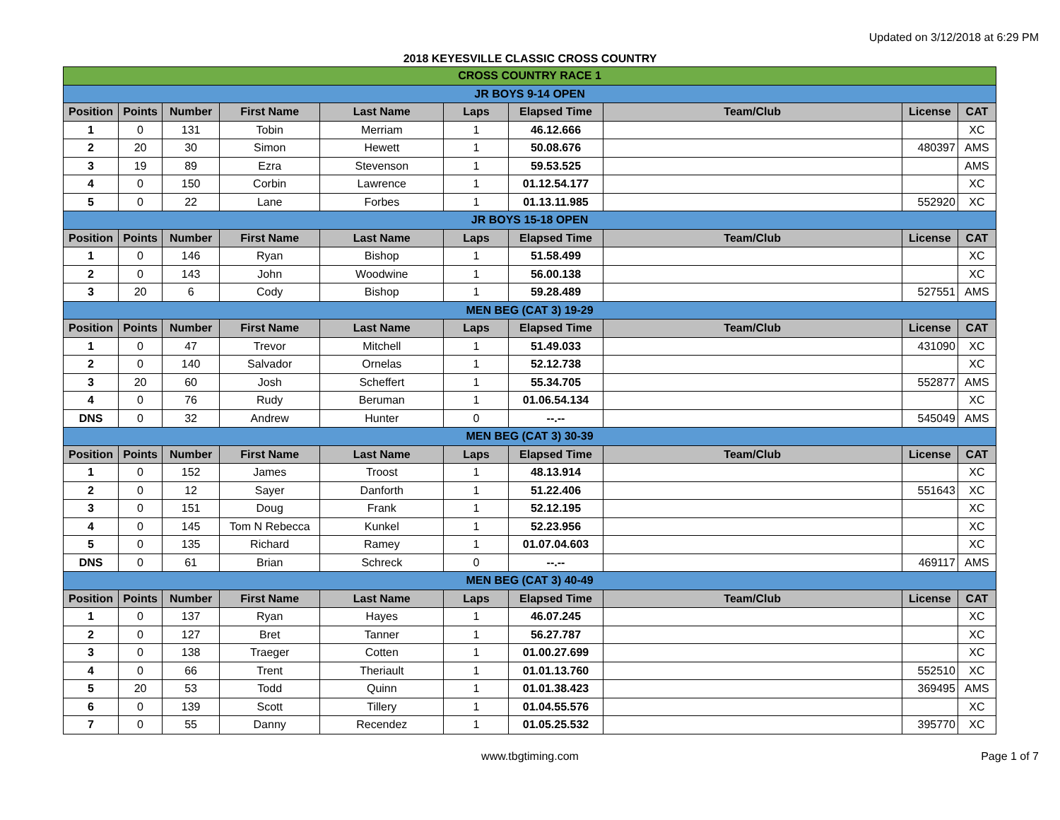Updated on 3/12/2018 at 6:29 PM
2018 KEYESVILLE CLASSIC CROSS COUNTRY
| CROSS COUNTRY RACE 1 | | | | | | | | | |
| JR BOYS 9-14 OPEN | | | | | | | | | |
| Position | Points | Number | First Name | Last Name | Laps | Elapsed Time | Team/Club | License | CAT |
| 1 | 0 | 131 | Tobin | Merriam | 1 | 46.12.666 | | | XC |
| 2 | 20 | 30 | Simon | Hewett | 1 | 50.08.676 | | 480397 | AMS |
| 3 | 19 | 89 | Ezra | Stevenson | 1 | 59.53.525 | | | AMS |
| 4 | 0 | 150 | Corbin | Lawrence | 1 | 01.12.54.177 | | | XC |
| 5 | 0 | 22 | Lane | Forbes | 1 | 01.13.11.985 | | 552920 | XC |
| JR BOYS 15-18 OPEN | | | | | | | | | |
| Position | Points | Number | First Name | Last Name | Laps | Elapsed Time | Team/Club | License | CAT |
| 1 | 0 | 146 | Ryan | Bishop | 1 | 51.58.499 | | | XC |
| 2 | 0 | 143 | John | Woodwine | 1 | 56.00.138 | | | XC |
| 3 | 20 | 6 | Cody | Bishop | 1 | 59.28.489 | | 527551 | AMS |
| MEN BEG (CAT 3) 19-29 | | | | | | | | | |
| Position | Points | Number | First Name | Last Name | Laps | Elapsed Time | Team/Club | License | CAT |
| 1 | 0 | 47 | Trevor | Mitchell | 1 | 51.49.033 | | 431090 | XC |
| 2 | 0 | 140 | Salvador | Ornelas | 1 | 52.12.738 | | | XC |
| 3 | 20 | 60 | Josh | Scheffert | 1 | 55.34.705 | | 552877 | AMS |
| 4 | 0 | 76 | Rudy | Beruman | 1 | 01.06.54.134 | | | XC |
| DNS | 0 | 32 | Andrew | Hunter | 0 | --.-- | | 545049 | AMS |
| MEN BEG (CAT 3) 30-39 | | | | | | | | | |
| Position | Points | Number | First Name | Last Name | Laps | Elapsed Time | Team/Club | License | CAT |
| 1 | 0 | 152 | James | Troost | 1 | 48.13.914 | | | XC |
| 2 | 0 | 12 | Sayer | Danforth | 1 | 51.22.406 | | 551643 | XC |
| 3 | 0 | 151 | Doug | Frank | 1 | 52.12.195 | | | XC |
| 4 | 0 | 145 | Tom N Rebecca | Kunkel | 1 | 52.23.956 | | | XC |
| 5 | 0 | 135 | Richard | Ramey | 1 | 01.07.04.603 | | | XC |
| DNS | 0 | 61 | Brian | Schreck | 0 | --.-- | | 469117 | AMS |
| MEN BEG (CAT 3) 40-49 | | | | | | | | | |
| Position | Points | Number | First Name | Last Name | Laps | Elapsed Time | Team/Club | License | CAT |
| 1 | 0 | 137 | Ryan | Hayes | 1 | 46.07.245 | | | XC |
| 2 | 0 | 127 | Bret | Tanner | 1 | 56.27.787 | | | XC |
| 3 | 0 | 138 | Traeger | Cotten | 1 | 01.00.27.699 | | | XC |
| 4 | 0 | 66 | Trent | Theriault | 1 | 01.01.13.760 | | 552510 | XC |
| 5 | 20 | 53 | Todd | Quinn | 1 | 01.01.38.423 | | 369495 | AMS |
| 6 | 0 | 139 | Scott | Tillery | 1 | 01.04.55.576 | | | XC |
| 7 | 0 | 55 | Danny | Recendez | 1 | 01.05.25.532 | | 395770 | XC |
www.tbgtiming.com
Page 1 of 7